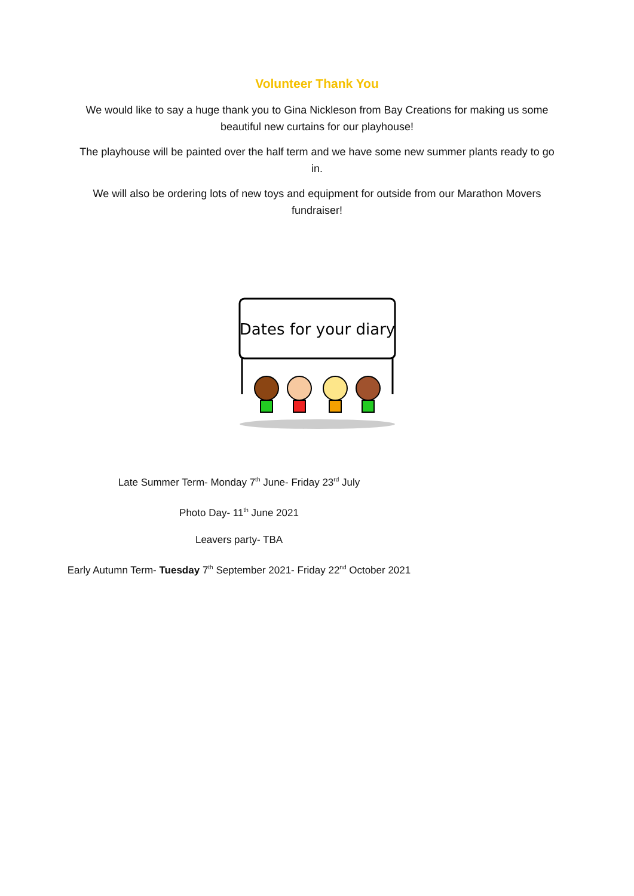Volunteer Thank You
We would like to say a huge thank you to Gina Nickleson from Bay Creations for making us some beautiful new curtains for our playhouse!
The playhouse will be painted over the half term and we have some new summer plants ready to go in.
We will also be ordering lots of new toys and equipment for outside from our Marathon Movers fundraiser!
Dates for your diary
Late Summer Term- Monday 7<sup>th</sup> June- Friday 23<sup>rd</sup> July
Photo Day- 11<sup>th</sup> June 2021
Leavers party- TBA
Early Autumn Term- Tuesday 7<sup>th</sup> September 2021- Friday 22<sup>nd</sup> October 2021